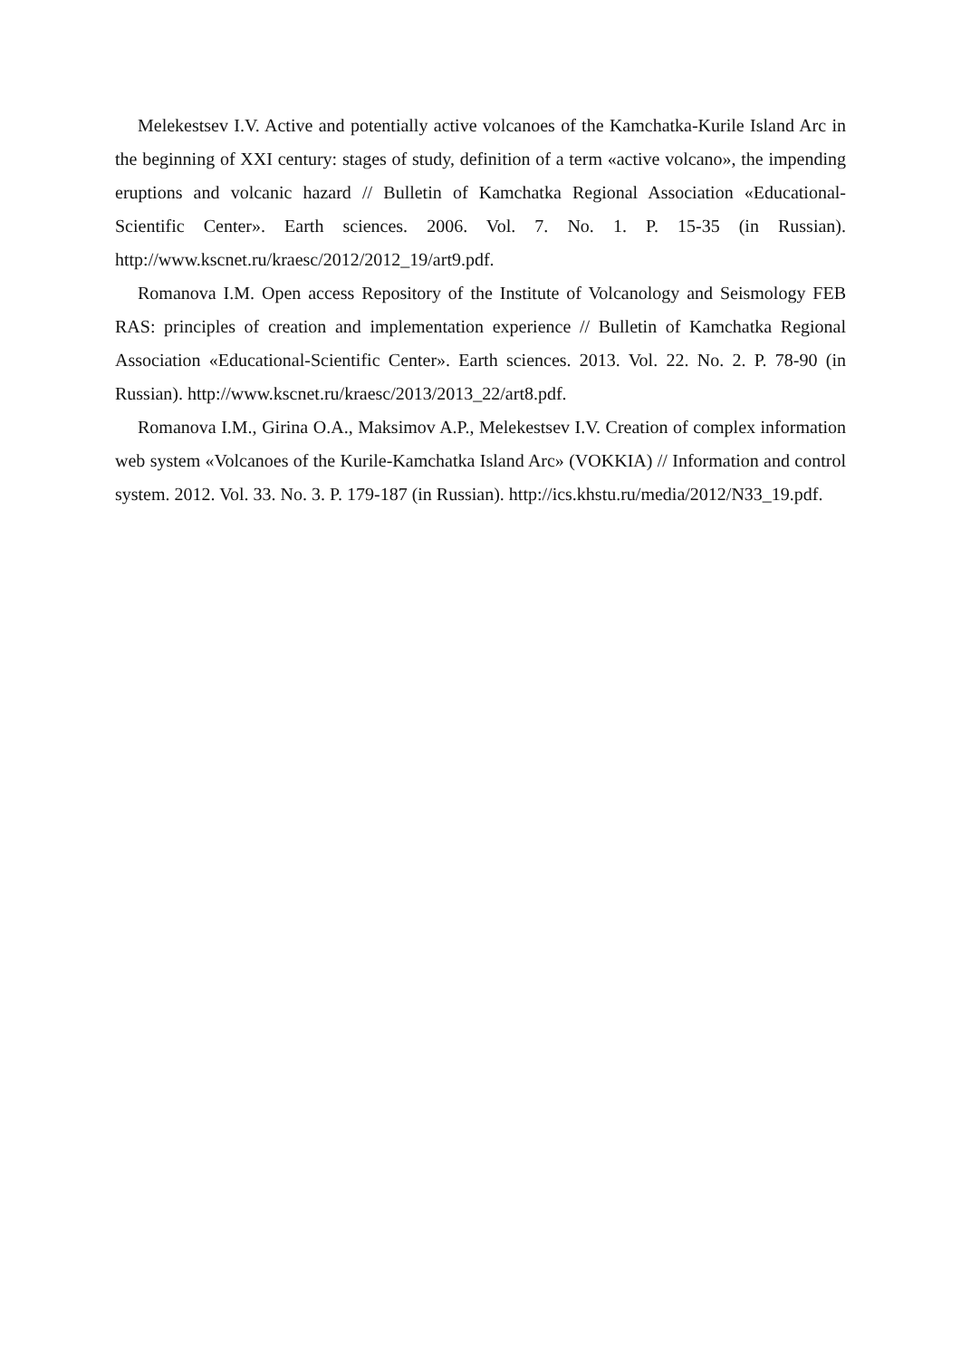Melekestsev I.V. Active and potentially active volcanoes of the Kamchatka-Kurile Island Arc in the beginning of XXI century: stages of study, definition of a term «active volcano», the impending eruptions and volcanic hazard // Bulletin of Kamchatka Regional Association «Educational-Scientific Center». Earth sciences. 2006. Vol. 7. No. 1. P. 15-35 (in Russian). http://www.kscnet.ru/kraesc/2012/2012_19/art9.pdf.
Romanova I.M. Open access Repository of the Institute of Volcanology and Seismology FEB RAS: principles of creation and implementation experience // Bulletin of Kamchatka Regional Association «Educational-Scientific Center». Earth sciences. 2013. Vol. 22. No. 2. P. 78-90 (in Russian). http://www.kscnet.ru/kraesc/2013/2013_22/art8.pdf.
Romanova I.M., Girina O.A., Maksimov A.P., Melekestsev I.V. Creation of complex information web system «Volcanoes of the Kurile-Kamchatka Island Arc» (VOKKIA) // Information and control system. 2012. Vol. 33. No. 3. P. 179-187 (in Russian). http://ics.khstu.ru/media/2012/N33_19.pdf.